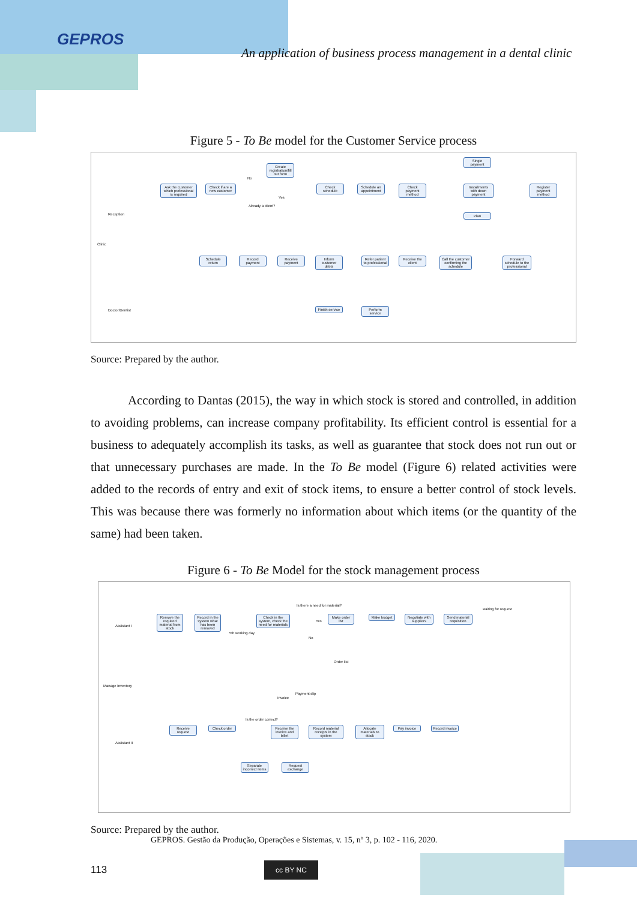GEPROS
An application of business process management in a dental clinic
Figure 5 - To Be model for the Customer Service process
Ask the customer which professional is required
Check if are a new customer
Create registration/fill out form
Check schedule
Schedule an appointment
Check payment method
Single payment
Installments with down payment
Plan
Register payment method
Schedule return
Record payment
Receive payment
Inform customer debts
Refer patient to professional
Receive the client
Call the customer confirming the schedule
Forward schedule to the professional
Finish service
Perform service
Clinic
Reception
Doctor/Dentist
No
Yes
Already a client?
Source: Prepared by the author.
According to Dantas (2015), the way in which stock is stored and controlled, in addition to avoiding problems, can increase company profitability. Its efficient control is essential for a business to adequately accomplish its tasks, as well as guarantee that stock does not run out or that unnecessary purchases are made. In the To Be model (Figure 6) related activities were added to the records of entry and exit of stock items, to ensure a better control of stock levels. This was because there was formerly no information about which items (or the quantity of the same) had been taken.
Figure 6 - To Be Model for the stock management process
Manage inventory
Assistant I
Assistant II
Remove the required material from stock
Record in the system what has been removed
5th working day
Check in the system, check the need for materials
Is there a need for material?
Yes
No
Make order list
Order list
Make budget
Negotiate with suppliers
Send material requisition
waiting for request
Receive request
Check order
Is the order correct?
Invoice
Payment slip
Receive the invoice and billet
Record material receipts in the system
Allocate materials to stock
Pay invoice
Record invoice
Separate incorrect items
Request exchange
Source: Prepared by the author.
GEPROS. Gestão da Produção, Operações e Sistemas, v. 15, nº 3, p. 102 - 116, 2020.
113 cc BY NC